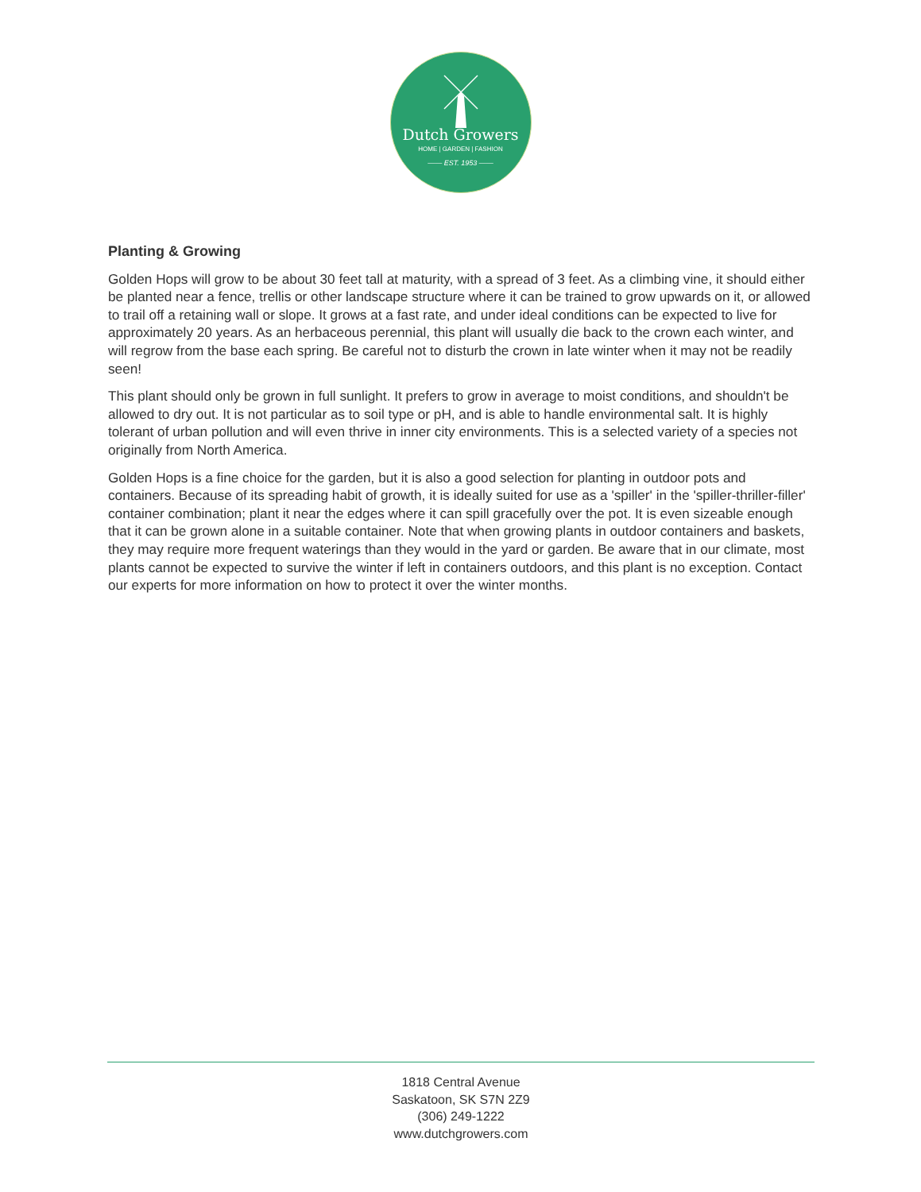Dutch Growers
HOME | GARDEN | FASHION
—— EST. 1953 ——
Planting & Growing
Golden Hops will grow to be about 30 feet tall at maturity, with a spread of 3 feet. As a climbing vine, it should either be planted near a fence, trellis or other landscape structure where it can be trained to grow upwards on it, or allowed to trail off a retaining wall or slope. It grows at a fast rate, and under ideal conditions can be expected to live for approximately 20 years. As an herbaceous perennial, this plant will usually die back to the crown each winter, and will regrow from the base each spring. Be careful not to disturb the crown in late winter when it may not be readily seen!
This plant should only be grown in full sunlight. It prefers to grow in average to moist conditions, and shouldn't be allowed to dry out. It is not particular as to soil type or pH, and is able to handle environmental salt. It is highly tolerant of urban pollution and will even thrive in inner city environments. This is a selected variety of a species not originally from North America.
Golden Hops is a fine choice for the garden, but it is also a good selection for planting in outdoor pots and containers. Because of its spreading habit of growth, it is ideally suited for use as a 'spiller' in the 'spiller-thriller-filler' container combination; plant it near the edges where it can spill gracefully over the pot. It is even sizeable enough that it can be grown alone in a suitable container. Note that when growing plants in outdoor containers and baskets, they may require more frequent waterings than they would in the yard or garden. Be aware that in our climate, most plants cannot be expected to survive the winter if left in containers outdoors, and this plant is no exception. Contact our experts for more information on how to protect it over the winter months.
1818 Central Avenue
Saskatoon, SK S7N 2Z9
(306) 249-1222
www.dutchgrowers.com